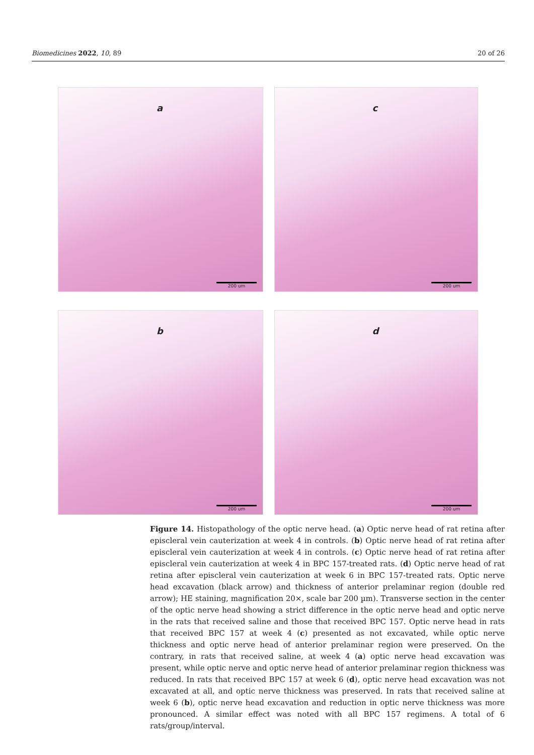Biomedicines 2022, 10, 89 20 of 26
a
200 um
c
200 um
b
200 um
d
200 um
Figure 14. Histopathology of the optic nerve head. (a) Optic nerve head of rat retina after episcleral vein cauterization at week 4 in controls. (b) Optic nerve head of rat retina after episcleral vein cauterization at week 4 in controls. (c) Optic nerve head of rat retina after episcleral vein cauterization at week 4 in BPC 157-treated rats. (d) Optic nerve head of rat retina after episcleral vein cauterization at week 6 in BPC 157-treated rats. Optic nerve head excavation (black arrow) and thickness of anterior prelaminar region (double red arrow); HE staining, magnification 20×, scale bar 200 µm). Transverse section in the center of the optic nerve head showing a strict difference in the optic nerve head and optic nerve in the rats that received saline and those that received BPC 157. Optic nerve head in rats that received BPC 157 at week 4 (c) presented as not excavated, while optic nerve thickness and optic nerve head of anterior prelaminar region were preserved. On the contrary, in rats that received saline, at week 4 (a) optic nerve head excavation was present, while optic nerve and optic nerve head of anterior prelaminar region thickness was reduced. In rats that received BPC 157 at week 6 (d), optic nerve head excavation was not excavated at all, and optic nerve thickness was preserved. In rats that received saline at week 6 (b), optic nerve head excavation and reduction in optic nerve thickness was more pronounced. A similar effect was noted with all BPC 157 regimens. A total of 6 rats/group/interval.